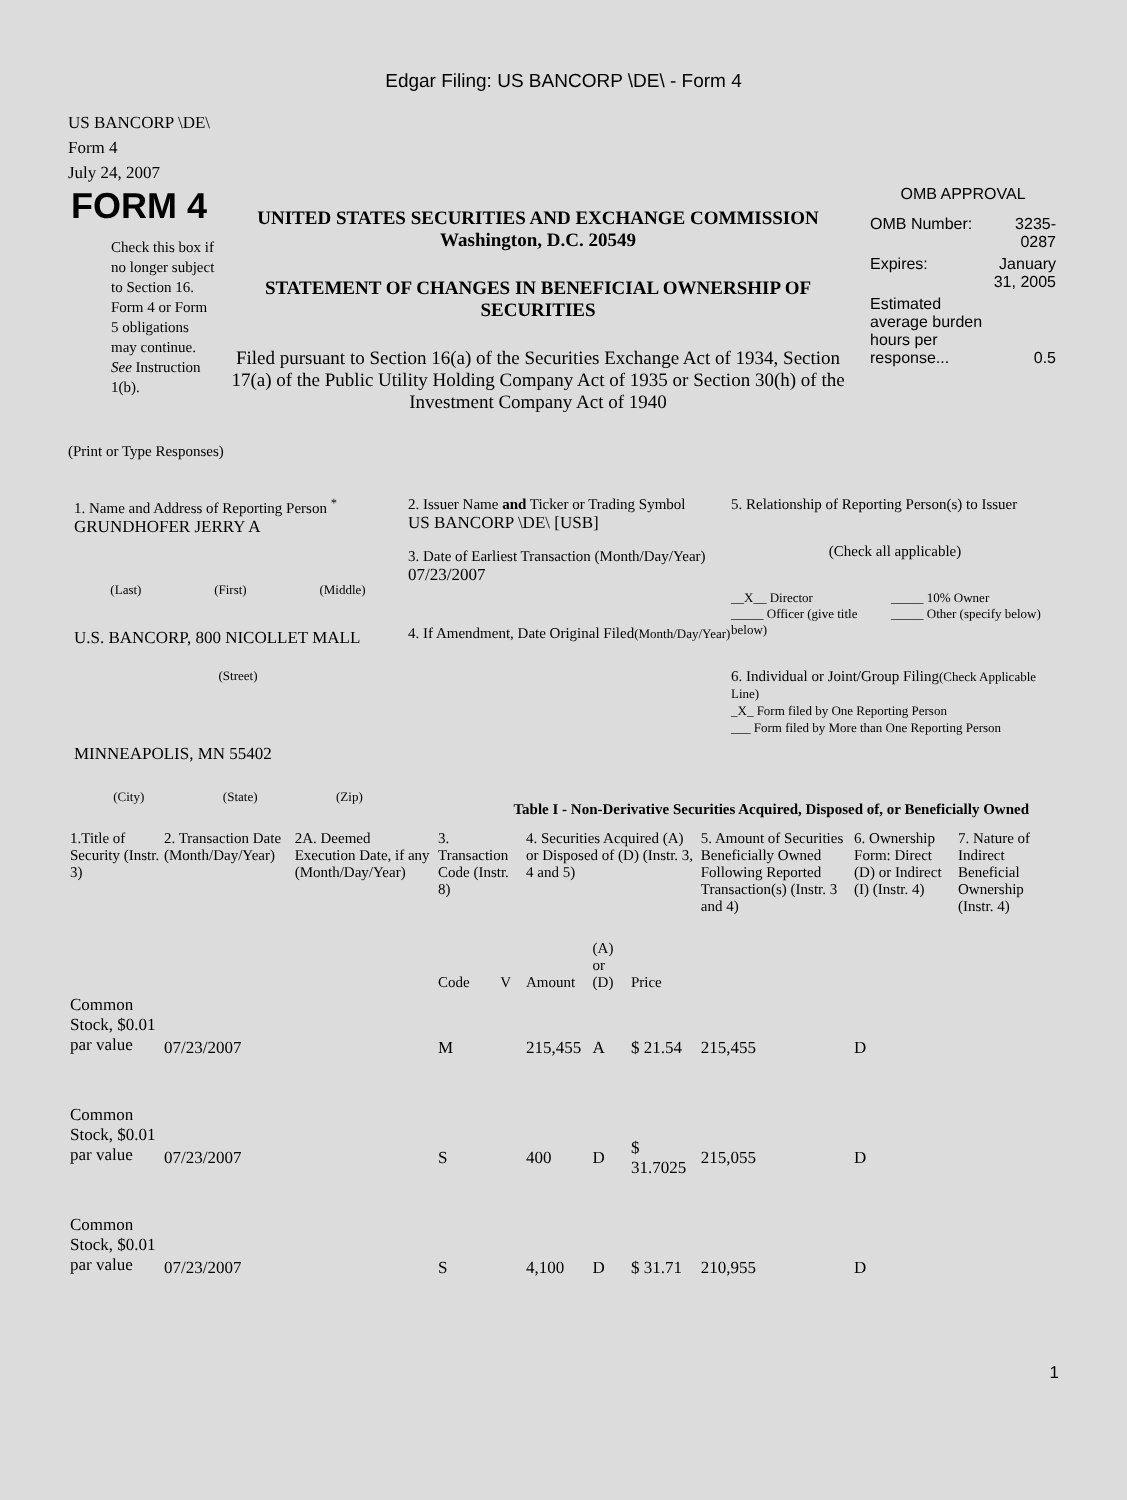Edgar Filing: US BANCORP \DE\ - Form 4
US BANCORP \DE\
Form 4
July 24, 2007
FORM 4
Check this box if no longer subject to Section 16. Form 4 or Form 5 obligations may continue. See Instruction 1(b).
UNITED STATES SECURITIES AND EXCHANGE COMMISSION
Washington, D.C. 20549
STATEMENT OF CHANGES IN BENEFICIAL OWNERSHIP OF SECURITIES
Filed pursuant to Section 16(a) of the Securities Exchange Act of 1934, Section 17(a) of the Public Utility Holding Company Act of 1935 or Section 30(h) of the Investment Company Act of 1940
OMB APPROVAL
| OMB Number: | 3235-0287 |
| Expires: | January 31, 2005 |
| Estimated average burden hours per response... | 0.5 |
(Print or Type Responses)
1. Name and Address of Reporting Person <sup>*</sup>
GRUNDHOFER JERRY A
(Last) (First) (Middle)
U.S. BANCORP, 800 NICOLLET MALL
(Street)
MINNEAPOLIS, MN 55402
(City) (State) (Zip)
2. Issuer Name and Ticker or Trading Symbol
US BANCORP \DE\ [USB]
3. Date of Earliest Transaction (Month/Day/Year)
07/23/2007
4. If Amendment, Date Original Filed(Month/Day/Year)
5. Relationship of Reporting Person(s) to Issuer
(Check all applicable)
__X__ Director
_____ Officer (give title below) _____ 10% Owner
_____ Other (specify below)
6. Individual or Joint/Group Filing(Check Applicable Line)
_X_ Form filed by One Reporting Person
___ Form filed by More than One Reporting Person
Table I - Non-Derivative Securities Acquired, Disposed of, or Beneficially Owned
| 1.Title of Security (Instr. 3) | 2. Transaction Date (Month/Day/Year) | 2A. Deemed Execution Date, if any (Month/Day/Year) | 3. Transaction Code (Instr. 8) | | 4. Securities Acquired (A) or Disposed of (D) (Instr. 3, 4 and 5) | | | 5. Amount of Securities Beneficially Owned Following Reported Transaction(s) (Instr. 3 and 4) | 6. Ownership Form: Direct (D) or Indirect (I) (Instr. 4) | 7. Nature of Indirect Beneficial Ownership (Instr. 4) |
| --- | --- | --- | --- | --- | --- | --- | --- | --- | --- | --- |
| | | | Code | V | Amount | (A) or (D) | Price | | | |
| Common Stock, $0.01 par value | 07/23/2007 | | M | | 215,455 | A | $ 21.54 | 215,455 | D | |
| Common Stock, $0.01 par value | 07/23/2007 | | S | | 400 | D | $ 31.7025 | 215,055 | D | |
| Common Stock, $0.01 par value | 07/23/2007 | | S | | 4,100 | D | $ 31.71 | 210,955 | D | |
1